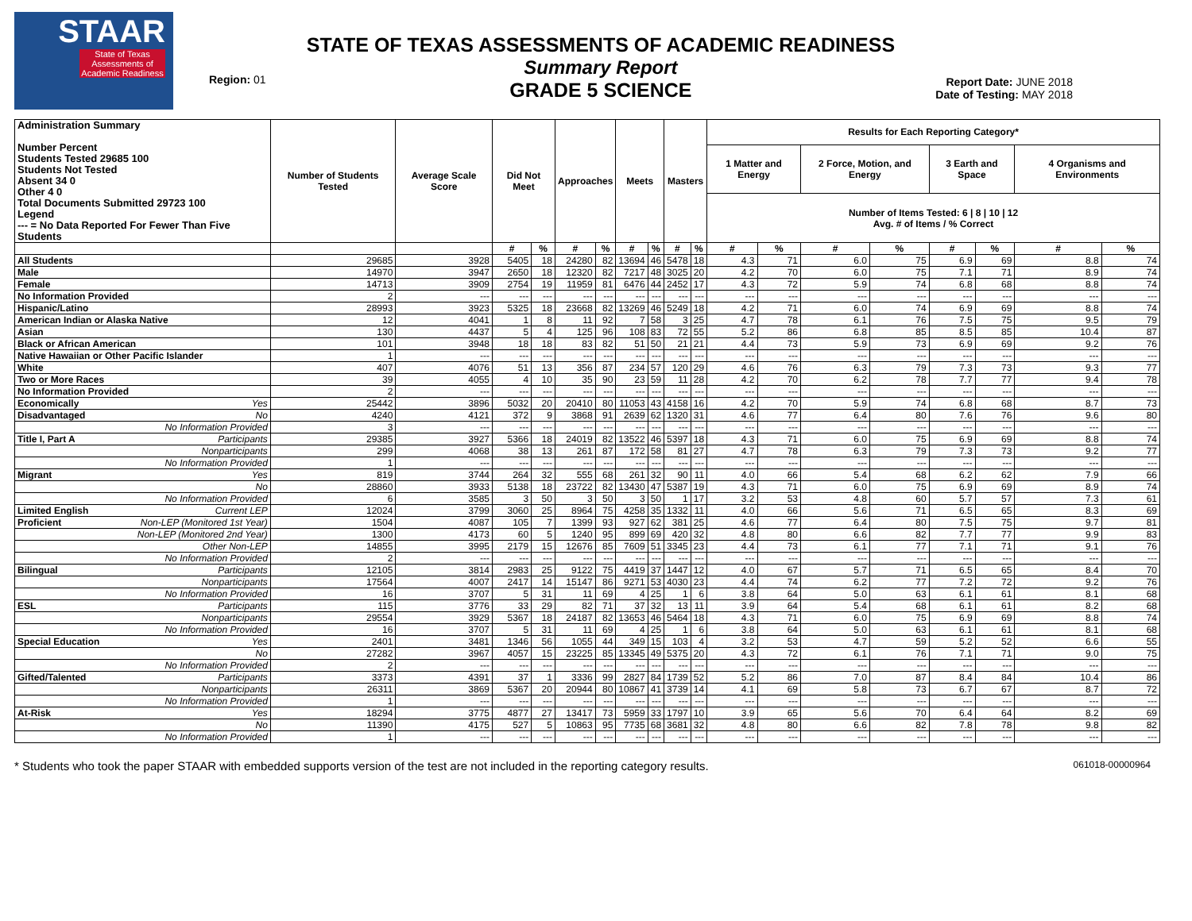STAAR
State of Texas Assessments of Academic Readiness
Region: 01
STATE OF TEXAS ASSESSMENTS OF ACADEMIC READINESS
Summary Report
GRADE 5 SCIENCE
Report Date: JUNE 2018
Date of Testing: MAY 2018
| Administration Summary Number Percent Students Tested 29685 100 Students Not Tested Absent 34 0 Other 4 0 Total Documents Submitted 29723 100 Legend --- = No Data Reported For Fewer Than Five Students | Number of Students Tested | Average Scale Score | Did Not Meet | | Approaches | | Meets | | Masters | | Results for Each Reporting Category* | | | | | | | |
| --- | --- | --- | --- | --- | --- | --- | --- | --- | --- | --- | --- | --- | --- | --- | --- | --- | --- | --- |
| | | | | | | | | | | | 1 Matter and Energy | | 2 Force, Motion, and Energy | | 3 Earth and Space | | 4 Organisms and Environments | |
| | | | | | | | | | | | Number of Items Tested: 6 / 8 / 10 / 12 Avg. # of Items / % Correct | | | | | | | |
| | | | # | % | # | % | # | % | # | % | # | % | # | % | # | % | # | % |
| All Students | 29685 | 3928 | 5405 | 18 | 24280 | 82 | 13694 | 46 | 5478 | 18 | 4.3 | 71 | 6.0 | 75 | 6.9 | 69 | 8.8 | 74 |
| Male | 14970 | 3947 | 2650 | 18 | 12320 | 82 | 7217 | 48 | 3025 | 20 | 4.2 | 70 | 6.0 | 75 | 7.1 | 71 | 8.9 | 74 |
| Female | 14713 | 3909 | 2754 | 19 | 11959 | 81 | 6476 | 44 | 2452 | 17 | 4.3 | 72 | 5.9 | 74 | 6.8 | 68 | 8.8 | 74 |
| No Information Provided | 2 | --- | --- | --- | --- | --- | --- | --- | --- | --- | --- | --- | --- | --- | --- | --- | --- | --- |
| Hispanic/Latino | 28993 | 3923 | 5325 | 18 | 23668 | 82 | 13269 | 46 | 5249 | 18 | 4.2 | 71 | 6.0 | 74 | 6.9 | 69 | 8.8 | 74 |
| American Indian or Alaska Native | 12 | 4041 | 1 | 8 | 11 | 92 | 7 | 58 | 3 | 25 | 4.7 | 78 | 6.1 | 76 | 7.5 | 75 | 9.5 | 79 |
| Asian | 130 | 4437 | 5 | 4 | 125 | 96 | 108 | 83 | 72 | 55 | 5.2 | 86 | 6.8 | 85 | 8.5 | 85 | 10.4 | 87 |
| Black or African American | 101 | 3948 | 18 | 18 | 83 | 82 | 51 | 50 | 21 | 21 | 4.4 | 73 | 5.9 | 73 | 6.9 | 69 | 9.2 | 76 |
| Native Hawaiian or Other Pacific Islander | 1 | --- | --- | --- | --- | --- | --- | --- | --- | --- | --- | --- | --- | --- | --- | --- | --- | --- |
| White | 407 | 4076 | 51 | 13 | 356 | 87 | 234 | 57 | 120 | 29 | 4.6 | 76 | 6.3 | 79 | 7.3 | 73 | 9.3 | 77 |
| Two or More Races | 39 | 4055 | 4 | 10 | 35 | 90 | 23 | 59 | 11 | 28 | 4.2 | 70 | 6.2 | 78 | 7.7 | 77 | 9.4 | 78 |
| No Information Provided | 2 | --- | --- | --- | --- | --- | --- | --- | --- | --- | --- | --- | --- | --- | --- | --- | --- | --- |
| Economically Yes | 25442 | 3896 | 5032 | 20 | 20410 | 80 | 11053 | 43 | 4158 | 16 | 4.2 | 70 | 5.9 | 74 | 6.8 | 68 | 8.7 | 73 |
| Disadvantaged No | 4240 | 4121 | 372 | 9 | 3868 | 91 | 2639 | 62 | 1320 | 31 | 4.6 | 77 | 6.4 | 80 | 7.6 | 76 | 9.6 | 80 |
| No Information Provided | 3 | --- | --- | --- | --- | --- | --- | --- | --- | --- | --- | --- | --- | --- | --- | --- | --- | --- |
| Title I, Part A Participants | 29385 | 3927 | 5366 | 18 | 24019 | 82 | 13522 | 46 | 5397 | 18 | 4.3 | 71 | 6.0 | 75 | 6.9 | 69 | 8.8 | 74 |
| Nonparticipants | 299 | 4068 | 38 | 13 | 261 | 87 | 172 | 58 | 81 | 27 | 4.7 | 78 | 6.3 | 79 | 7.3 | 73 | 9.2 | 77 |
| No Information Provided | 1 | --- | --- | --- | --- | --- | --- | --- | --- | --- | --- | --- | --- | --- | --- | --- | --- | --- |
| Migrant Yes | 819 | 3744 | 264 | 32 | 555 | 68 | 261 | 32 | 90 | 11 | 4.0 | 66 | 5.4 | 68 | 6.2 | 62 | 7.9 | 66 |
| No | 28860 | 3933 | 5138 | 18 | 23722 | 82 | 13430 | 47 | 5387 | 19 | 4.3 | 71 | 6.0 | 75 | 6.9 | 69 | 8.9 | 74 |
| No Information Provided | 6 | 3585 | 3 | 50 | 3 | 50 | 3 | 50 | 1 | 17 | 3.2 | 53 | 4.8 | 60 | 5.7 | 57 | 7.3 | 61 |
| Limited English Current LEP | 12024 | 3799 | 3060 | 25 | 8964 | 75 | 4258 | 35 | 1332 | 11 | 4.0 | 66 | 5.6 | 71 | 6.5 | 65 | 8.3 | 69 |
| Proficient Non-LEP (Monitored 1st Year) | 1504 | 4087 | 105 | 7 | 1399 | 93 | 927 | 62 | 381 | 25 | 4.6 | 77 | 6.4 | 80 | 7.5 | 75 | 9.7 | 81 |
| Non-LEP (Monitored 2nd Year) | 1300 | 4173 | 60 | 5 | 1240 | 95 | 899 | 69 | 420 | 32 | 4.8 | 80 | 6.6 | 82 | 7.7 | 77 | 9.9 | 83 |
| Other Non-LEP | 14855 | 3995 | 2179 | 15 | 12676 | 85 | 7609 | 51 | 3345 | 23 | 4.4 | 73 | 6.1 | 77 | 7.1 | 71 | 9.1 | 76 |
| No Information Provided | 2 | --- | --- | --- | --- | --- | --- | --- | --- | --- | --- | --- | --- | --- | --- | --- | --- | --- |
| Bilingual Participants | 12105 | 3814 | 2983 | 25 | 9122 | 75 | 4419 | 37 | 1447 | 12 | 4.0 | 67 | 5.7 | 71 | 6.5 | 65 | 8.4 | 70 |
| Nonparticipants | 17564 | 4007 | 2417 | 14 | 15147 | 86 | 9271 | 53 | 4030 | 23 | 4.4 | 74 | 6.2 | 77 | 7.2 | 72 | 9.2 | 76 |
| No Information Provided | 16 | 3707 | 5 | 31 | 11 | 69 | 4 | 25 | 1 | 6 | 3.8 | 64 | 5.0 | 63 | 6.1 | 61 | 8.1 | 68 |
| ESL Participants | 115 | 3776 | 33 | 29 | 82 | 71 | 37 | 32 | 13 | 11 | 3.9 | 64 | 5.4 | 68 | 6.1 | 61 | 8.2 | 68 |
| Nonparticipants | 29554 | 3929 | 5367 | 18 | 24187 | 82 | 13653 | 46 | 5464 | 18 | 4.3 | 71 | 6.0 | 75 | 6.9 | 69 | 8.8 | 74 |
| No Information Provided | 16 | 3707 | 5 | 31 | 11 | 69 | 4 | 25 | 1 | 6 | 3.8 | 64 | 5.0 | 63 | 6.1 | 61 | 8.1 | 68 |
| Special Education Yes | 2401 | 3481 | 1346 | 56 | 1055 | 44 | 349 | 15 | 103 | 4 | 3.2 | 53 | 4.7 | 59 | 5.2 | 52 | 6.6 | 55 |
| No | 27282 | 3967 | 4057 | 15 | 23225 | 85 | 13345 | 49 | 5375 | 20 | 4.3 | 72 | 6.1 | 76 | 7.1 | 71 | 9.0 | 75 |
| No Information Provided | 2 | --- | --- | --- | --- | --- | --- | --- | --- | --- | --- | --- | --- | --- | --- | --- | --- | --- |
| Gifted/Talented Participants | 3373 | 4391 | 37 | 1 | 3336 | 99 | 2827 | 84 | 1739 | 52 | 5.2 | 86 | 7.0 | 87 | 8.4 | 84 | 10.4 | 86 |
| Nonparticipants | 26311 | 3869 | 5367 | 20 | 20944 | 80 | 10867 | 41 | 3739 | 14 | 4.1 | 69 | 5.8 | 73 | 6.7 | 67 | 8.7 | 72 |
| No Information Provided | 1 | --- | --- | --- | --- | --- | --- | --- | --- | --- | --- | --- | --- | --- | --- | --- | --- | --- |
| At-Risk Yes | 18294 | 3775 | 4877 | 27 | 13417 | 73 | 5959 | 33 | 1797 | 10 | 3.9 | 65 | 5.6 | 70 | 6.4 | 64 | 8.2 | 69 |
| No | 11390 | 4175 | 527 | 5 | 10863 | 95 | 7735 | 68 | 3681 | 32 | 4.8 | 80 | 6.6 | 82 | 7.8 | 78 | 9.8 | 82 |
| No Information Provided | 1 | --- | --- | --- | --- | --- | --- | --- | --- | --- | --- | --- | --- | --- | --- | --- | --- | --- |
* Students who took the paper STAAR with embedded supports version of the test are not included in the reporting category results. 061018-00000964